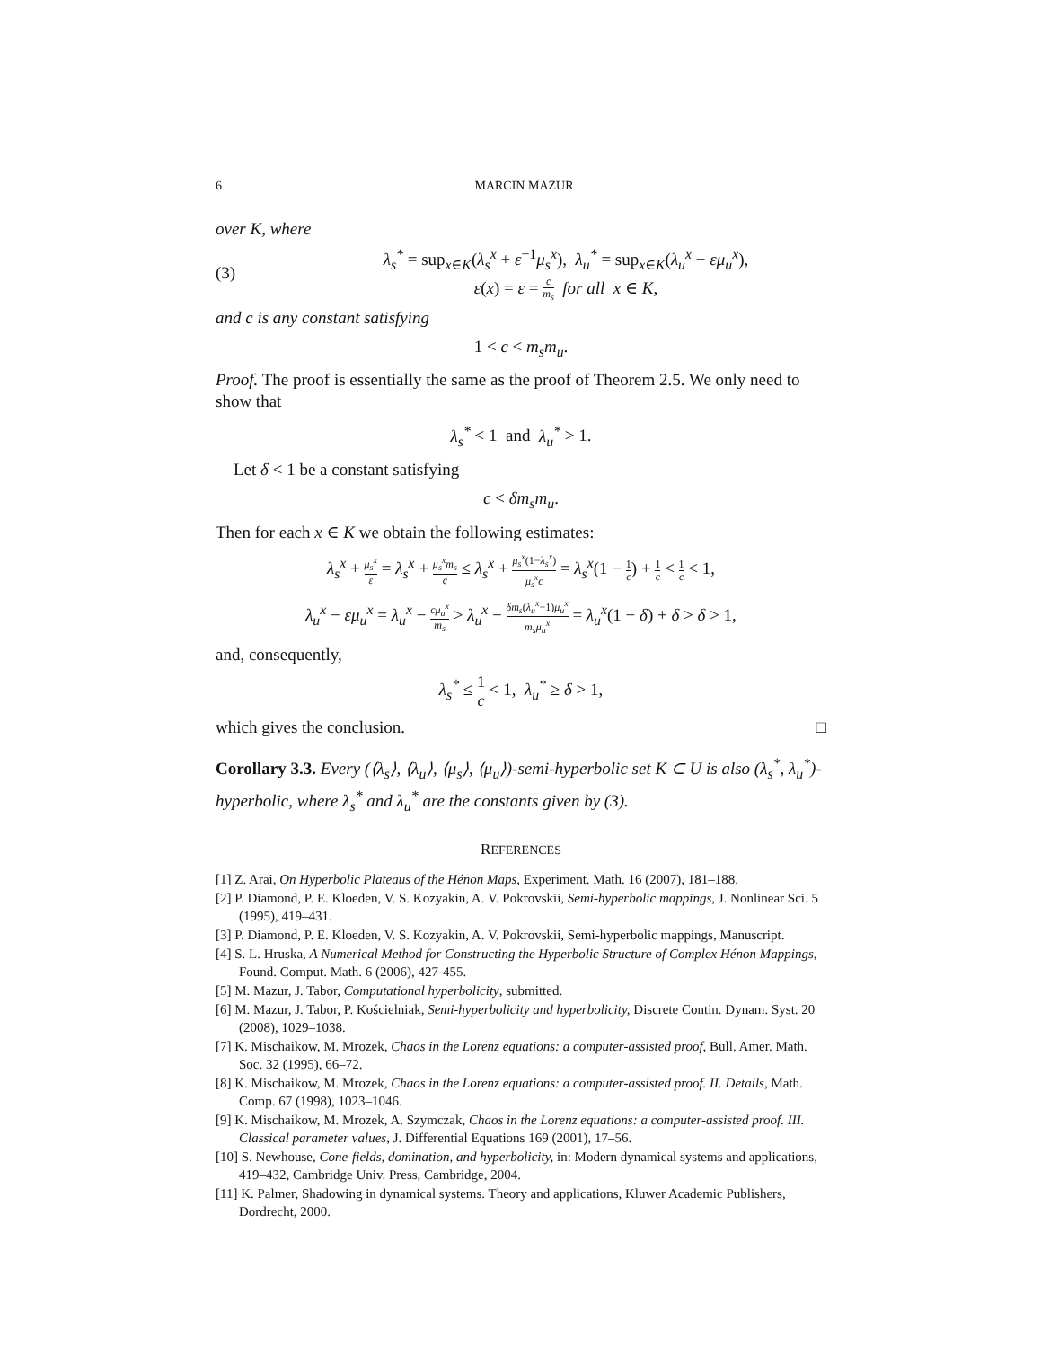6 MARCIN MAZUR
over K, where
(3)
λ<sub>s</sub><sup>*</sup> = sup<sub>x∈K</sub>(λ<sub>s</sub><sup>x</sup> + ε<sup>−1</sup>μ<sub>s</sub><sup>x</sup>), λ<sub>u</sub><sup>*</sup> = sup<sub>x∈K</sub>(λ<sub>u</sub><sup>x</sup> − εμ<sub>u</sub><sup>x</sup>),
ε(x) = ε = c m<sub>s</sub> for all x ∈ K,
and c is any constant satisfying
1 < c < m<sub>s</sub>m<sub>u</sub>.
Proof. The proof is essentially the same as the proof of Theorem 2.5. We only need to show that
λ<sub>s</sub><sup>*</sup> < 1 and λ<sub>u</sub><sup>*</sup> > 1.
Let δ < 1 be a constant satisfying
c < δm<sub>s</sub>m<sub>u</sub>.
Then for each x ∈ K we obtain the following estimates:
λ<sub>s</sub><sup>x</sup> + μ<sub>s</sub><sup>x</sup> ε = λ<sub>s</sub><sup>x</sup> + μ<sub>s</sub><sup>x</sup>m<sub>s</sub> c ≤ λ<sub>s</sub><sup>x</sup> + μ<sub>s</sub><sup>x</sup>(1−λ<sub>s</sub><sup>x</sup>) μ<sub>s</sub><sup>x</sup>c = λ<sub>s</sub><sup>x</sup>(1 − 1 c) + 1 c < 1 c < 1,
λ<sub>u</sub><sup>x</sup> − εμ<sub>u</sub><sup>x</sup> = λ<sub>u</sub><sup>x</sup> − cμ<sub>u</sub><sup>x</sup> m<sub>s</sub> > λ<sub>u</sub><sup>x</sup> − δm<sub>s</sub>(λ<sub>u</sub><sup>x</sup>−1)μ<sub>u</sub><sup>x</sup> m<sub>s</sub>μ<sub>u</sub><sup>x</sup> = λ<sub>u</sub><sup>x</sup>(1 − δ) + δ > δ > 1,
and, consequently,
λ<sub>s</sub><sup>*</sup> ≤ 1 c < 1, λ<sub>u</sub><sup>*</sup> ≥ δ > 1,
which gives the conclusion. □
Corollary 3.3. Every (⟨λ<sub>s</sub>⟩, ⟨λ<sub>u</sub>⟩, ⟨μ<sub>s</sub>⟩, ⟨μ<sub>u</sub>⟩)-semi-hyperbolic set K ⊂ U is also (λ<sub>s</sub><sup>*</sup>, λ<sub>u</sub><sup>*</sup>)-hyperbolic, where λ<sub>s</sub><sup>*</sup> and λ<sub>u</sub><sup>*</sup> are the constants given by (3).
REFERENCES
[1] Z. Arai, On Hyperbolic Plateaus of the Hénon Maps, Experiment. Math. 16 (2007), 181–188.
[2] P. Diamond, P. E. Kloeden, V. S. Kozyakin, A. V. Pokrovskii, Semi-hyperbolic mappings, J. Nonlinear Sci. 5 (1995), 419–431.
[3] P. Diamond, P. E. Kloeden, V. S. Kozyakin, A. V. Pokrovskii, Semi-hyperbolic mappings, Manuscript.
[4] S. L. Hruska, A Numerical Method for Constructing the Hyperbolic Structure of Complex Hénon Mappings, Found. Comput. Math. 6 (2006), 427-455.
[5] M. Mazur, J. Tabor, Computational hyperbolicity, submitted.
[6] M. Mazur, J. Tabor, P. Kościelniak, Semi-hyperbolicity and hyperbolicity, Discrete Contin. Dynam. Syst. 20 (2008), 1029–1038.
[7] K. Mischaikow, M. Mrozek, Chaos in the Lorenz equations: a computer-assisted proof, Bull. Amer. Math. Soc. 32 (1995), 66–72.
[8] K. Mischaikow, M. Mrozek, Chaos in the Lorenz equations: a computer-assisted proof. II. Details, Math. Comp. 67 (1998), 1023–1046.
[9] K. Mischaikow, M. Mrozek, A. Szymczak, Chaos in the Lorenz equations: a computer-assisted proof. III. Classical parameter values, J. Differential Equations 169 (2001), 17–56.
[10] S. Newhouse, Cone-fields, domination, and hyperbolicity, in: Modern dynamical systems and applications, 419–432, Cambridge Univ. Press, Cambridge, 2004.
[11] K. Palmer, Shadowing in dynamical systems. Theory and applications, Kluwer Academic Publishers, Dordrecht, 2000.